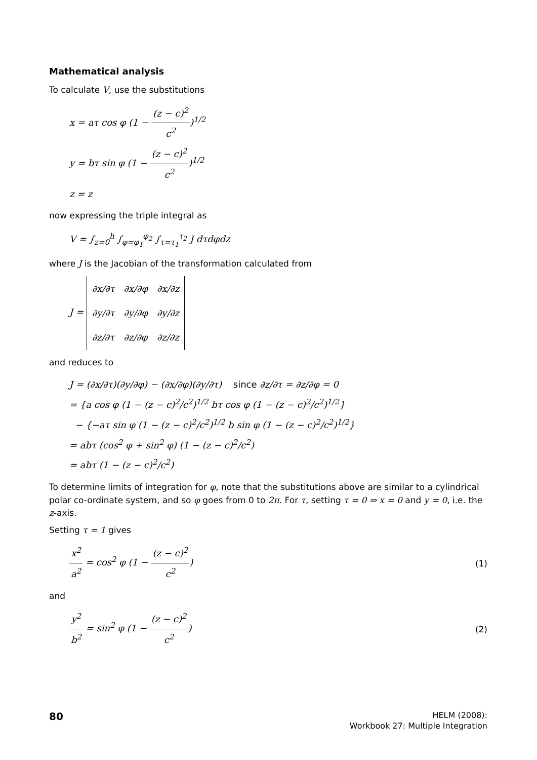Mathematical analysis
To calculate V, use the substitutions
x = aτ cos φ (1 − (z − c)<sup>2</sup> c<sup>2</sup>)<sup>1/2</sup>
y = bτ sin φ (1 − (z − c)<sup>2</sup> c<sup>2</sup>)<sup>1/2</sup>
z = z
now expressing the triple integral as
V = ∫<sub>z=0</sub><sup>h</sup> ∫<sub>φ=φ<sub>1</sub></sub><sup>φ<sub>2</sub></sup> ∫<sub>τ=τ<sub>1</sub></sub><sup>τ<sub>2</sub></sup> J dτdφdz
where J is the Jacobian of the transformation calculated from
J =
| ∂x/∂τ | ∂x/∂φ | ∂x/∂z |
| ∂y/∂τ | ∂y/∂φ | ∂y/∂z |
| ∂z/∂τ | ∂z/∂φ | ∂z/∂z |
and reduces to
J = (∂x/∂τ)(∂y/∂φ) − (∂x/∂φ)(∂y/∂τ) since ∂z/∂τ = ∂z/∂φ = 0
= {a cos φ (1 − (z − c)<sup>2</sup>/c<sup>2</sup>)<sup>1/2</sup> bτ cos φ (1 − (z − c)<sup>2</sup>/c<sup>2</sup>)<sup>1/2</sup>}
− {−aτ sin φ (1 − (z − c)<sup>2</sup>/c<sup>2</sup>)<sup>1/2</sup> b sin φ (1 − (z − c)<sup>2</sup>/c<sup>2</sup>)<sup>1/2</sup>}
= abτ (cos<sup>2</sup> φ + sin<sup>2</sup> φ) (1 − (z − c)<sup>2</sup>/c<sup>2</sup>)
= abτ (1 − (z − c)<sup>2</sup>/c<sup>2</sup>)
To determine limits of integration for φ, note that the substitutions above are similar to a cylindrical polar co-ordinate system, and so φ goes from 0 to 2π. For τ, setting τ = 0 ⇒ x = 0 and y = 0, i.e. the z-axis.
Setting τ = 1 gives
x<sup>2</sup> a<sup>2</sup> = cos<sup>2</sup> φ (1 − (z − c)<sup>2</sup> c<sup>2</sup>)
(1)
and
y<sup>2</sup> b<sup>2</sup> = sin<sup>2</sup> φ (1 − (z − c)<sup>2</sup> c<sup>2</sup>)
(2)
80
HELM (2008):
Workbook 27: Multiple Integration